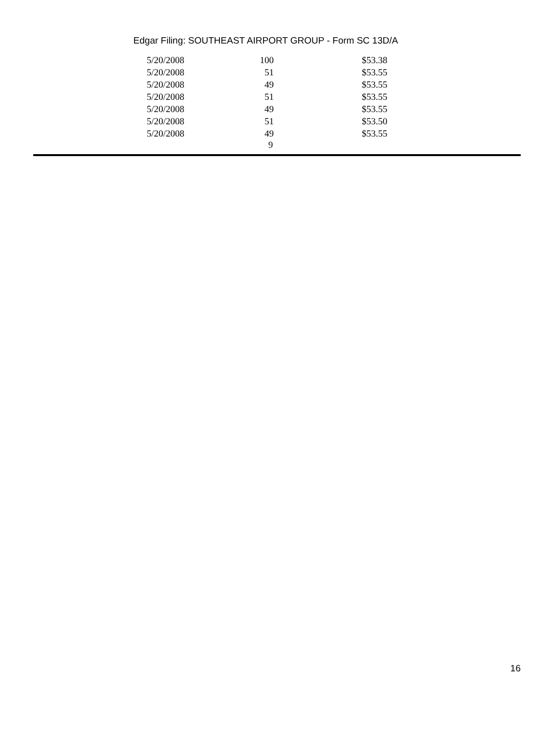Edgar Filing: SOUTHEAST AIRPORT GROUP - Form SC 13D/A
| 5/20/2008 | 100 | $53.38 |
| 5/20/2008 | 51 | $53.55 |
| 5/20/2008 | 49 | $53.55 |
| 5/20/2008 | 51 | $53.55 |
| 5/20/2008 | 49 | $53.55 |
| 5/20/2008 | 51 | $53.50 |
| 5/20/2008 | 49 | $53.55 |
9
16